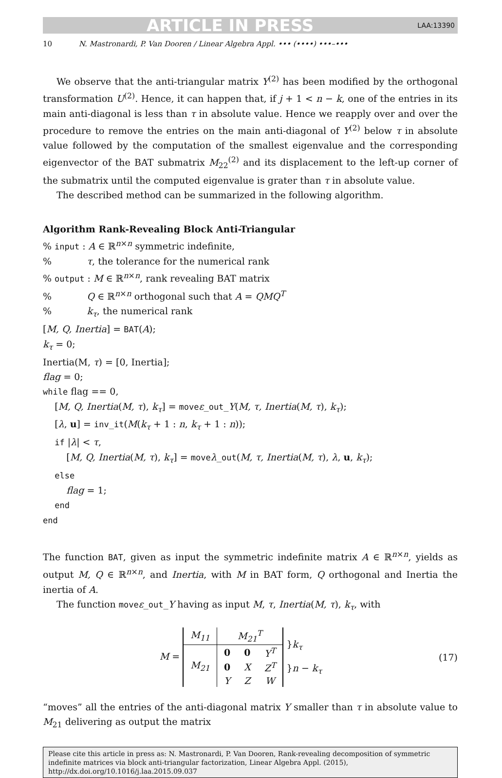ARTICLE IN PRESS LAA:13390
10 N. Mastronardi, P. Van Dooren / Linear Algebra Appl. ••• (••••) •••–•••
We observe that the anti-triangular matrix Y<sup>(2)</sup> has been modified by the orthogonal transformation U<sup>(2)</sup>. Hence, it can happen that, if j + 1 < n − k, one of the entries in its main anti-diagonal is less than τ in absolute value. Hence we reapply over and over the procedure to remove the entries on the main anti-diagonal of Y<sup>(2)</sup> below τ in absolute value followed by the computation of the smallest eigenvalue and the corresponding eigenvector of the BAT submatrix M<sub>22</sub><sup>(2)</sup> and its displacement to the left-up corner of the submatrix until the computed eigenvalue is grater than τ in absolute value.
The described method can be summarized in the following algorithm.
Algorithm Rank-Revealing Block Anti-Triangular
% input : A ∈ ℝ<sup>n×n</sup> symmetric indefinite,
% τ, the tolerance for the numerical rank
% output : M ∈ ℝ<sup>n×n</sup>, rank revealing BAT matrix
% Q ∈ ℝ<sup>n×n</sup> orthogonal such that A = QMQ<sup>T</sup>
% k<sub>τ</sub>, the numerical rank
[M, Q, Inertia] = BAT(A);
k<sub>τ</sub> = 0;
Inertia(M, τ) = [0, Inertia];
flag = 0;
while flag == 0,
[M, Q, Inertia(M, τ), k<sub>τ</sub>] = moveε_out_Y(M, τ, Inertia(M, τ), k<sub>τ</sub>);
[λ, u] = inv_it(M(k<sub>τ</sub> + 1 : n, k<sub>τ</sub> + 1 : n));
if |λ| < τ,
[M, Q, Inertia(M, τ), k<sub>τ</sub>] = moveλ_out(M, τ, Inertia(M, τ), λ, u, k<sub>τ</sub>);
else
flag = 1;
end
end
The function BAT, given as input the symmetric indefinite matrix A ∈ ℝ<sup>n×n</sup>, yields as output M, Q ∈ ℝ<sup>n×n</sup>, and Inertia, with M in BAT form, Q orthogonal and Inertia the inertia of A.
The function moveε_out_Y having as input M, τ, Inertia(M, τ), k<sub>τ</sub>, with
M =
| M<sub>11</sub> | M<sub>21</sub><sup>T</sup> | | |
| M<sub>21</sub> | 0 | 0 | Y<sup>T</sup> |
| | 0 | X | Z<sup>T</sup> |
| | Y | Z | W |
}k<sub>τ</sub>
}n − k<sub>τ</sub>
(17)
“moves” all the entries of the anti-diagonal matrix Y smaller than τ in absolute value to M<sub>21</sub> delivering as output the matrix
Please cite this article in press as: N. Mastronardi, P. Van Dooren, Rank-revealing decomposition of symmetric indefinite matrices via block anti-triangular factorization, Linear Algebra Appl. (2015), http://dx.doi.org/10.1016/j.laa.2015.09.037